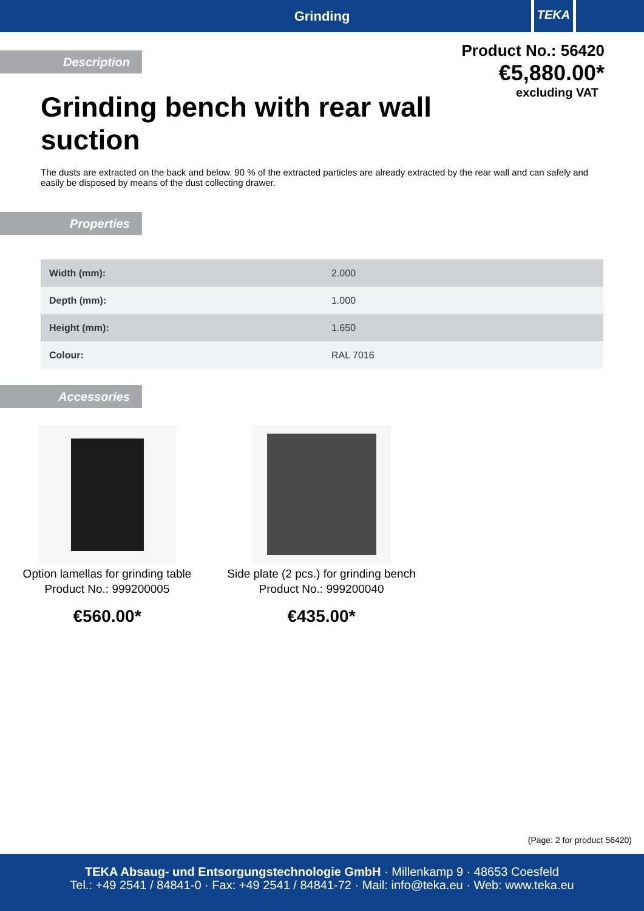Grinding
TEKA
Product No.: 56420
€5,880.00*
excluding VAT
Description
Grinding bench with rear wall suction
The dusts are extracted on the back and below. 90 % of the extracted particles are already extracted by the rear wall and can safely and easily be disposed by means of the dust collecting drawer.
Properties
| Width (mm): | 2.000 |
| Depth (mm): | 1.000 |
| Height (mm): | 1.650 |
| Colour: | RAL 7016 |
Accessories
Option lamellas for grinding table
Product No.: 999200005
€560.00*
Side plate (2 pcs.) for grinding bench
Product No.: 999200040
€435.00*
(Page: 2 for product 56420)
TEKA Absaug- und Entsorgungstechnologie GmbH · Millenkamp 9 · 48653 Coesfeld
Tel.: +49 2541 / 84841-0 · Fax: +49 2541 / 84841-72 · Mail: info@teka.eu · Web: www.teka.eu